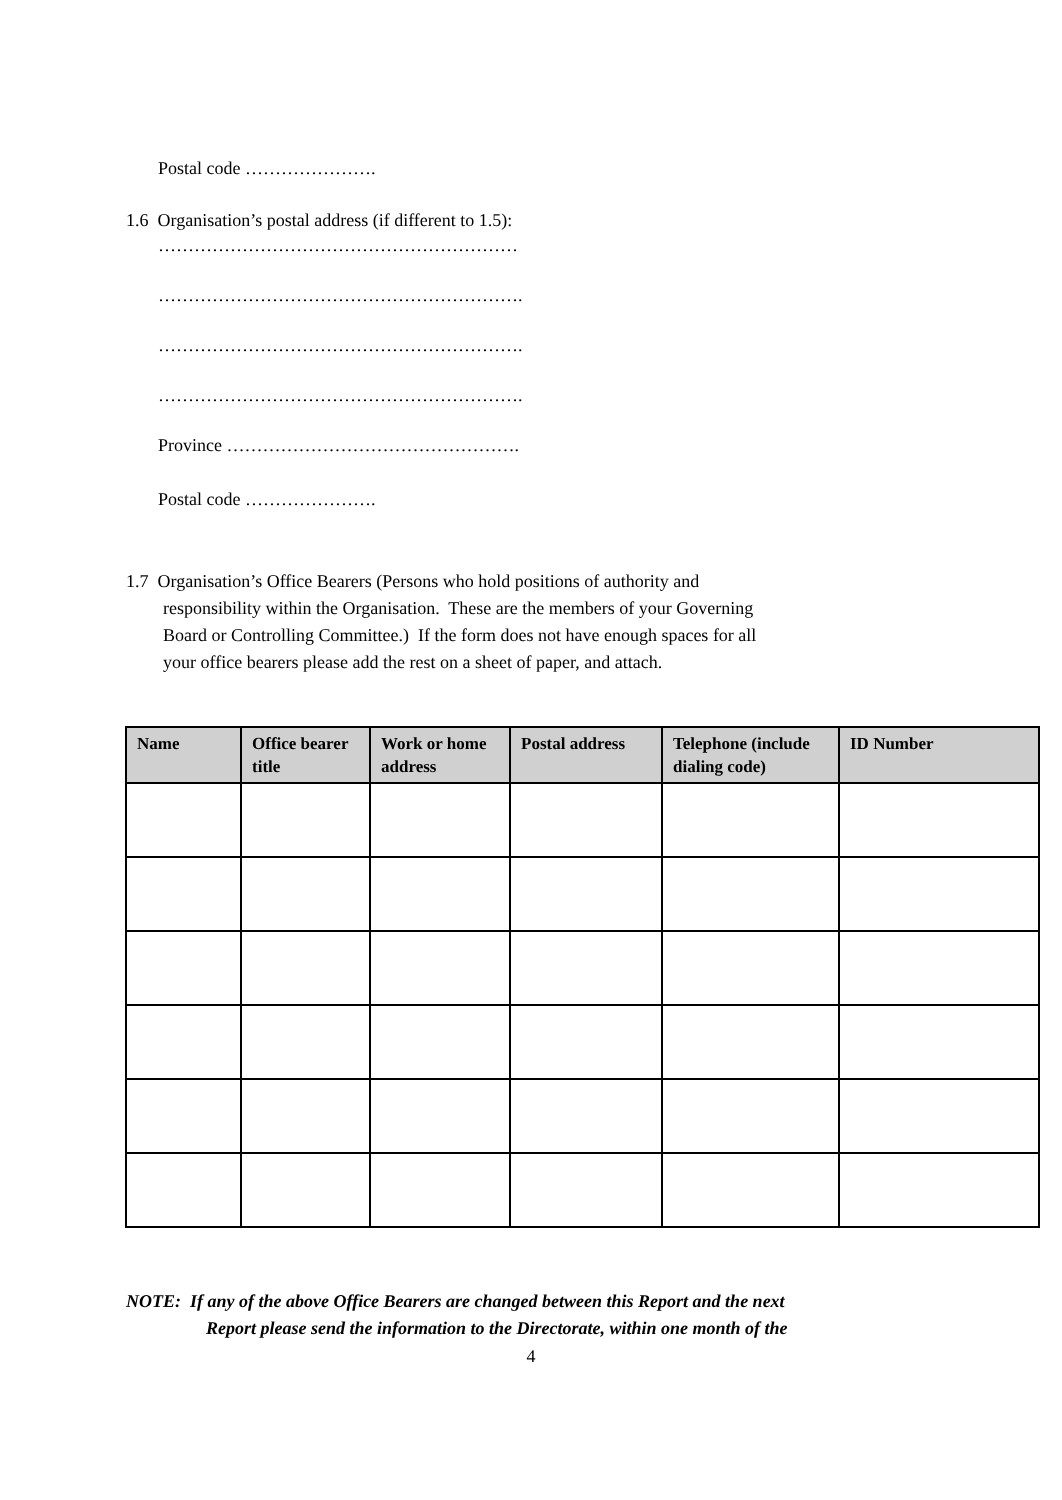Postal code ………………….
1.6 Organisation’s postal address (if different to 1.5):
……………………………………………………
…………………………………………………….
…………………………………………………….
…………………………………………………….
Province ………………………………………….
Postal code ………………….
1.7 Organisation’s Office Bearers (Persons who hold positions of authority and
responsibility within the Organisation. These are the members of your Governing
Board or Controlling Committee.) If the form does not have enough spaces for all
your office bearers please add the rest on a sheet of paper, and attach.
| Name | Office bearer title | Work or home address | Postal address | Telephone (include dialing code) | ID Number |
| --- | --- | --- | --- | --- | --- |
NOTE: If any of the above Office Bearers are changed between this Report and the next
Report please send the information to the Directorate, within one month of the
4